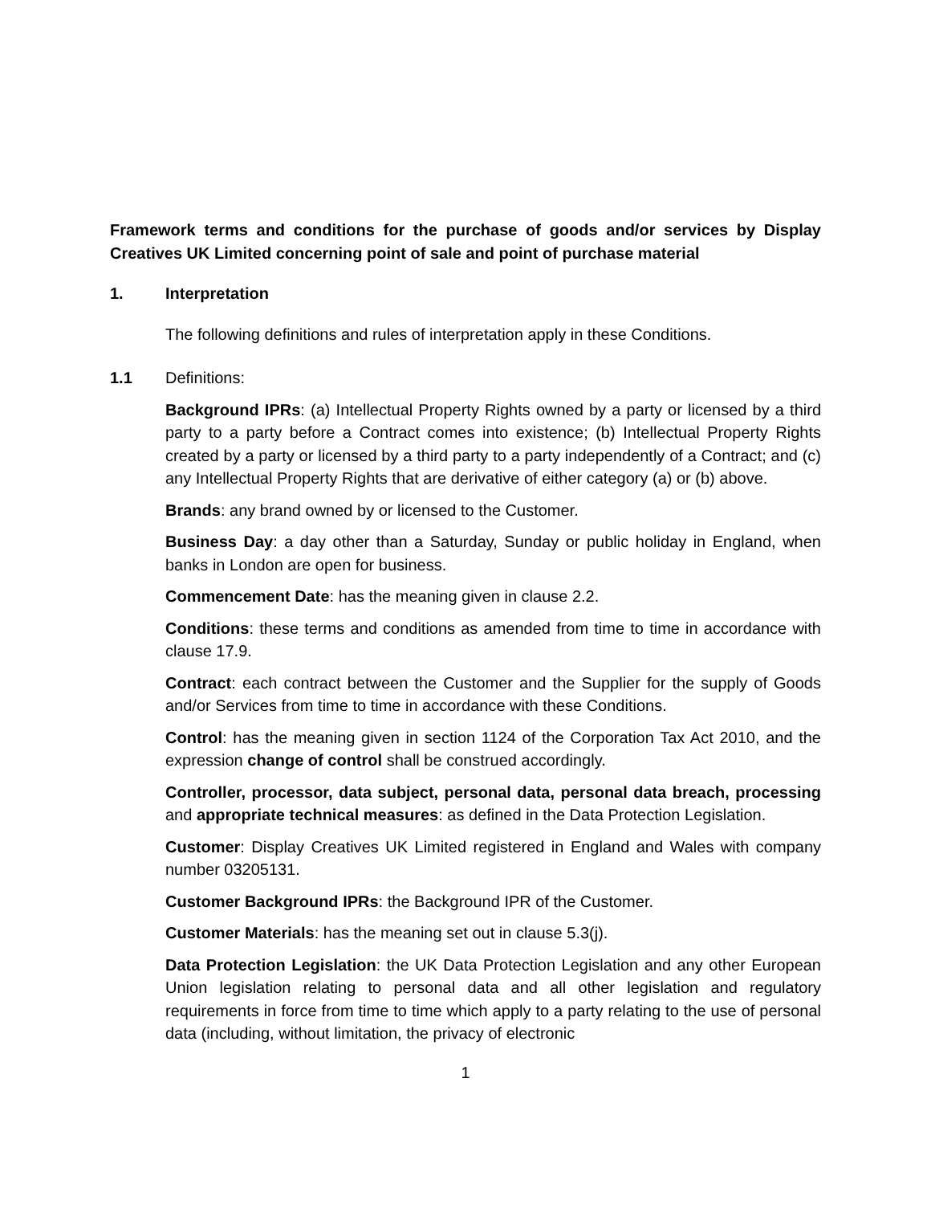Framework terms and conditions for the purchase of goods and/or services by Display Creatives UK Limited concerning point of sale and point of purchase material
1. Interpretation
The following definitions and rules of interpretation apply in these Conditions.
1.1 Definitions:
Background IPRs: (a) Intellectual Property Rights owned by a party or licensed by a third party to a party before a Contract comes into existence; (b) Intellectual Property Rights created by a party or licensed by a third party to a party independently of a Contract; and (c) any Intellectual Property Rights that are derivative of either category (a) or (b) above.
Brands: any brand owned by or licensed to the Customer.
Business Day: a day other than a Saturday, Sunday or public holiday in England, when banks in London are open for business.
Commencement Date: has the meaning given in clause 2.2.
Conditions: these terms and conditions as amended from time to time in accordance with clause 17.9.
Contract: each contract between the Customer and the Supplier for the supply of Goods and/or Services from time to time in accordance with these Conditions.
Control: has the meaning given in section 1124 of the Corporation Tax Act 2010, and the expression change of control shall be construed accordingly.
Controller, processor, data subject, personal data, personal data breach, processing and appropriate technical measures: as defined in the Data Protection Legislation.
Customer: Display Creatives UK Limited registered in England and Wales with company number 03205131.
Customer Background IPRs: the Background IPR of the Customer.
Customer Materials: has the meaning set out in clause 5.3(j).
Data Protection Legislation: the UK Data Protection Legislation and any other European Union legislation relating to personal data and all other legislation and regulatory requirements in force from time to time which apply to a party relating to the use of personal data (including, without limitation, the privacy of electronic
1